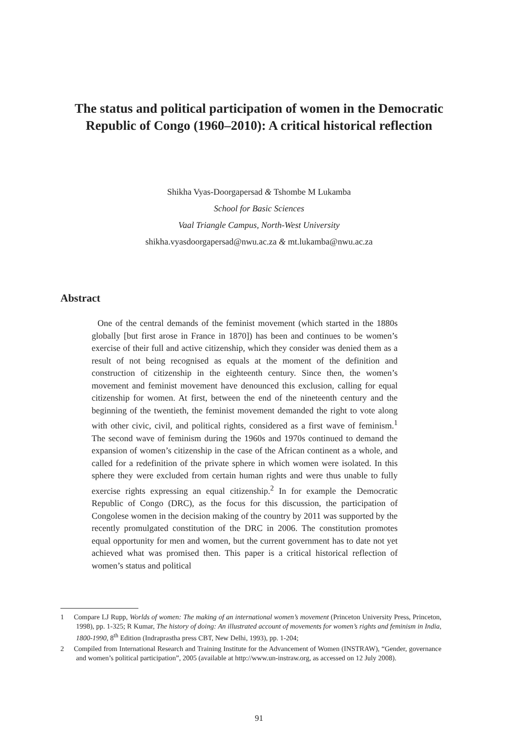The status and political participation of women in the Democratic Republic of Congo (1960–2010): A critical historical reflection
Shikha Vyas-Doorgapersad & Tshombe M Lukamba
School for Basic Sciences
Vaal Triangle Campus, North-West University
shikha.vyasdoorgapersad@nwu.ac.za & mt.lukamba@nwu.ac.za
Abstract
One of the central demands of the feminist movement (which started in the 1880s globally [but first arose in France in 1870]) has been and continues to be women’s exercise of their full and active citizenship, which they consider was denied them as a result of not being recognised as equals at the moment of the definition and construction of citizenship in the eighteenth century. Since then, the women’s movement and feminist movement have denounced this exclusion, calling for equal citizenship for women. At first, between the end of the nineteenth century and the beginning of the twentieth, the feminist movement demanded the right to vote along with other civic, civil, and political rights, considered as a first wave of feminism.<sup>1</sup> The second wave of feminism during the 1960s and 1970s continued to demand the expansion of women’s citizenship in the case of the African continent as a whole, and called for a redefinition of the private sphere in which women were isolated. In this sphere they were excluded from certain human rights and were thus unable to fully exercise rights expressing an equal citizenship.<sup>2</sup> In for example the Democratic Republic of Congo (DRC), as the focus for this discussion, the participation of Congolese women in the decision making of the country by 2011 was supported by the recently promulgated constitution of the DRC in 2006. The constitution promotes equal opportunity for men and women, but the current government has to date not yet achieved what was promised then. This paper is a critical historical reflection of women’s status and political
1 Compare LJ Rupp, Worlds of women: The making of an international women’s movement (Princeton University Press, Princeton, 1998), pp. 1-325; R Kumar, The history of doing: An illustrated account of movements for women’s rights and feminism in India, 1800-1990, 8<sup>th</sup> Edition (Indraprastha press CBT, New Delhi, 1993), pp. 1-204;
2 Compiled from International Research and Training Institute for the Advancement of Women (INSTRAW), “Gender, governance and women’s political participation”, 2005 (available at http://www.un-instraw.org, as accessed on 12 July 2008).
91